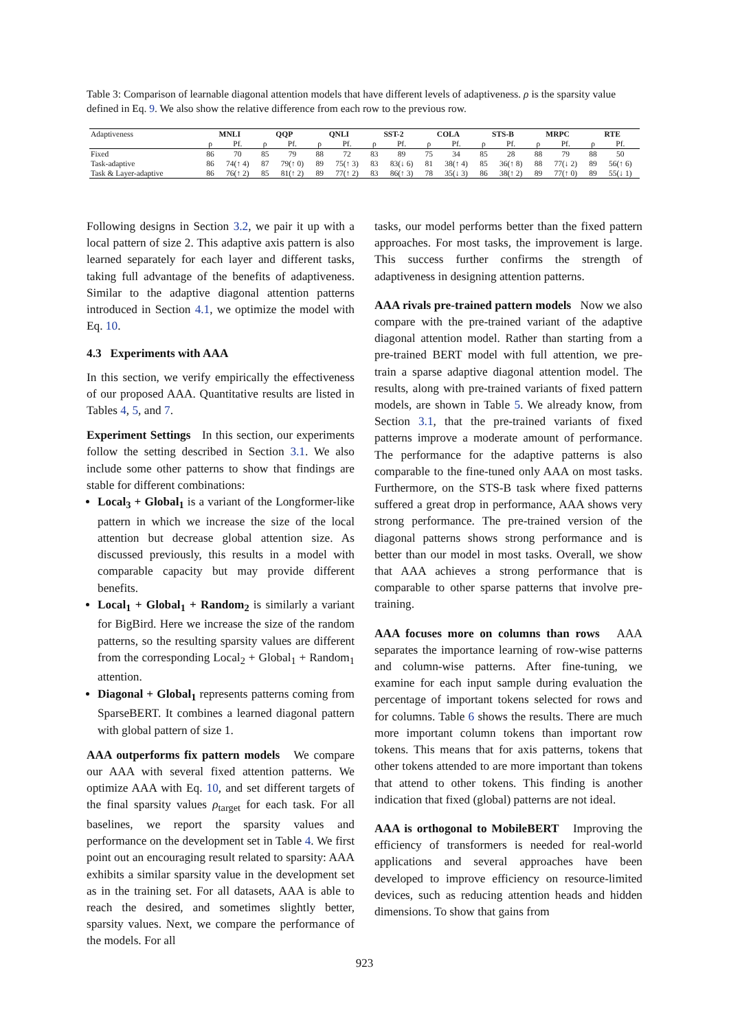Table 3: Comparison of learnable diagonal attention models that have different levels of adaptiveness. ρ is the sparsity value defined in Eq. 9. We also show the relative difference from each row to the previous row.
| Adaptiveness | MNLI | | QQP | | QNLI | | SST-2 | | COLA | | STS-B | | MRPC | | RTE | |
| --- | --- | --- | --- | --- | --- | --- | --- | --- | --- | --- | --- | --- | --- | --- | --- | --- |
| | ρ | Pf. | ρ | Pf. | ρ | Pf. | ρ | Pf. | ρ | Pf. | ρ | Pf. | ρ | Pf. | ρ | Pf. |
| Fixed | 86 | 70 | 85 | 79 | 88 | 72 | 83 | 89 | 75 | 34 | 85 | 28 | 88 | 79 | 88 | 50 |
| Task-adaptive | 86 | 74(↑ 4) | 87 | 79(↑ 0) | 89 | 75(↑ 3) | 83 | 83(↓ 6) | 81 | 38(↑ 4) | 85 | 36(↑ 8) | 88 | 77(↓ 2) | 89 | 56(↑ 6) |
| Task & Layer-adaptive | 86 | 76(↑ 2) | 85 | 81(↑ 2) | 89 | 77(↑ 2) | 83 | 86(↑ 3) | 78 | 35(↓ 3) | 86 | 38(↑ 2) | 89 | 77(↑ 0) | 89 | 55(↓ 1) |
Following designs in Section 3.2, we pair it up with a local pattern of size 2. This adaptive axis pattern is also learned separately for each layer and different tasks, taking full advantage of the benefits of adaptiveness. Similar to the adaptive diagonal attention patterns introduced in Section 4.1, we optimize the model with Eq. 10.
4.3 Experiments with AAA
In this section, we verify empirically the effectiveness of our proposed AAA. Quantitative results are listed in Tables 4, 5, and 7.
Experiment Settings In this section, our experiments follow the setting described in Section 3.1. We also include some other patterns to show that findings are stable for different combinations:
Local<sub>3</sub> + Global<sub>1</sub> is a variant of the Longformer-like pattern in which we increase the size of the local attention but decrease global attention size. As discussed previously, this results in a model with comparable capacity but may provide different benefits.
Local<sub>1</sub> + Global<sub>1</sub> + Random<sub>2</sub> is similarly a variant for BigBird. Here we increase the size of the random patterns, so the resulting sparsity values are different from the corresponding Local<sub>2</sub> + Global<sub>1</sub> + Random<sub>1</sub> attention.
Diagonal + Global<sub>1</sub> represents patterns coming from SparseBERT. It combines a learned diagonal pattern with global pattern of size 1.
AAA outperforms fix pattern models We compare our AAA with several fixed attention patterns. We optimize AAA with Eq. 10, and set different targets of the final sparsity values ρ<sub>target</sub> for each task. For all baselines, we report the sparsity values and performance on the development set in Table 4. We first point out an encouraging result related to sparsity: AAA exhibits a similar sparsity value in the development set as in the training set. For all datasets, AAA is able to reach the desired, and sometimes slightly better, sparsity values. Next, we compare the performance of the models. For all
tasks, our model performs better than the fixed pattern approaches. For most tasks, the improvement is large. This success further confirms the strength of adaptiveness in designing attention patterns.
AAA rivals pre-trained pattern models Now we also compare with the pre-trained variant of the adaptive diagonal attention model. Rather than starting from a pre-trained BERT model with full attention, we pre-train a sparse adaptive diagonal attention model. The results, along with pre-trained variants of fixed pattern models, are shown in Table 5. We already know, from Section 3.1, that the pre-trained variants of fixed patterns improve a moderate amount of performance. The performance for the adaptive patterns is also comparable to the fine-tuned only AAA on most tasks. Furthermore, on the STS-B task where fixed patterns suffered a great drop in performance, AAA shows very strong performance. The pre-trained version of the diagonal patterns shows strong performance and is better than our model in most tasks. Overall, we show that AAA achieves a strong performance that is comparable to other sparse patterns that involve pre-training.
AAA focuses more on columns than rows AAA separates the importance learning of row-wise patterns and column-wise patterns. After fine-tuning, we examine for each input sample during evaluation the percentage of important tokens selected for rows and for columns. Table 6 shows the results. There are much more important column tokens than important row tokens. This means that for axis patterns, tokens that other tokens attended to are more important than tokens that attend to other tokens. This finding is another indication that fixed (global) patterns are not ideal.
AAA is orthogonal to MobileBERT Improving the efficiency of transformers is needed for real-world applications and several approaches have been developed to improve efficiency on resource-limited devices, such as reducing attention heads and hidden dimensions. To show that gains from
923